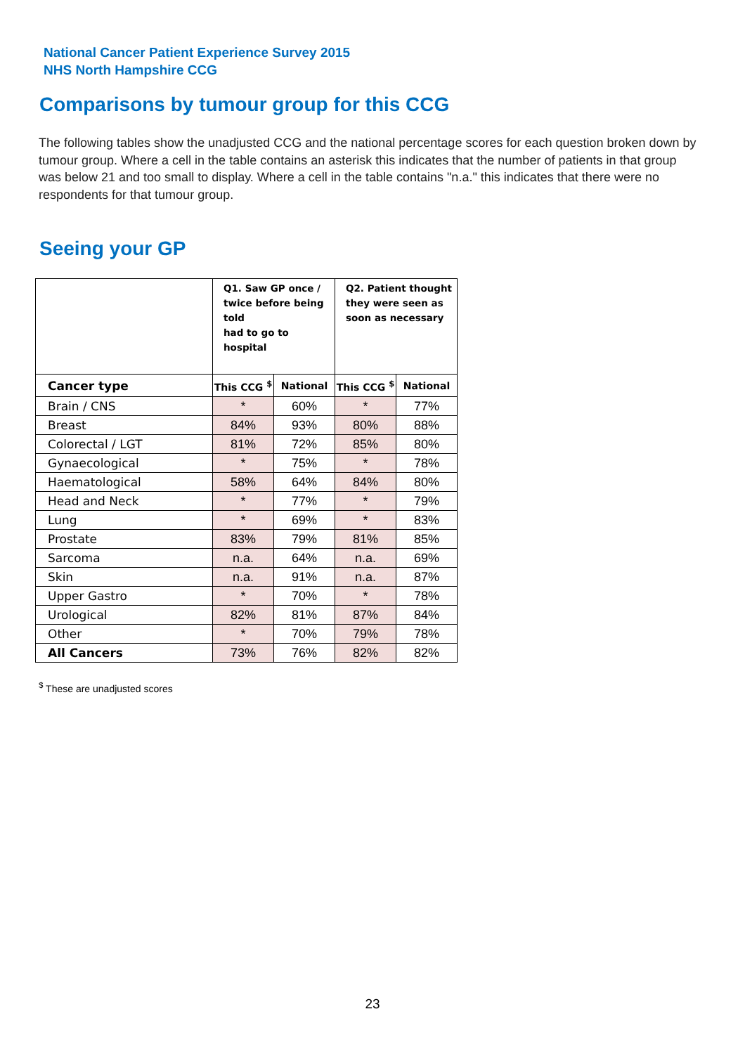National Cancer Patient Experience Survey 2015
NHS North Hampshire CCG
Comparisons by tumour group for this CCG
The following tables show the unadjusted CCG and the national percentage scores for each question broken down by tumour group. Where a cell in the table contains an asterisk this indicates that the number of patients in that group was below 21 and too small to display. Where a cell in the table contains "n.a." this indicates that there were no respondents for that tumour group.
Seeing your GP
| | Q1. Saw GP once / twice before being told had to go to hospital | | Q2. Patient thought they were seen as soon as necessary | |
| --- | --- | --- | --- | --- |
| Cancer type | This CCG <sup>$</sup> | National | This CCG <sup>$</sup> | National |
| Brain / CNS | * | 60% | * | 77% |
| Breast | 84% | 93% | 80% | 88% |
| Colorectal / LGT | 81% | 72% | 85% | 80% |
| Gynaecological | * | 75% | * | 78% |
| Haematological | 58% | 64% | 84% | 80% |
| Head and Neck | * | 77% | * | 79% |
| Lung | * | 69% | * | 83% |
| Prostate | 83% | 79% | 81% | 85% |
| Sarcoma | n.a. | 64% | n.a. | 69% |
| Skin | n.a. | 91% | n.a. | 87% |
| Upper Gastro | * | 70% | * | 78% |
| Urological | 82% | 81% | 87% | 84% |
| Other | * | 70% | 79% | 78% |
| All Cancers | 73% | 76% | 82% | 82% |
<sup>$</sup> These are unadjusted scores
23